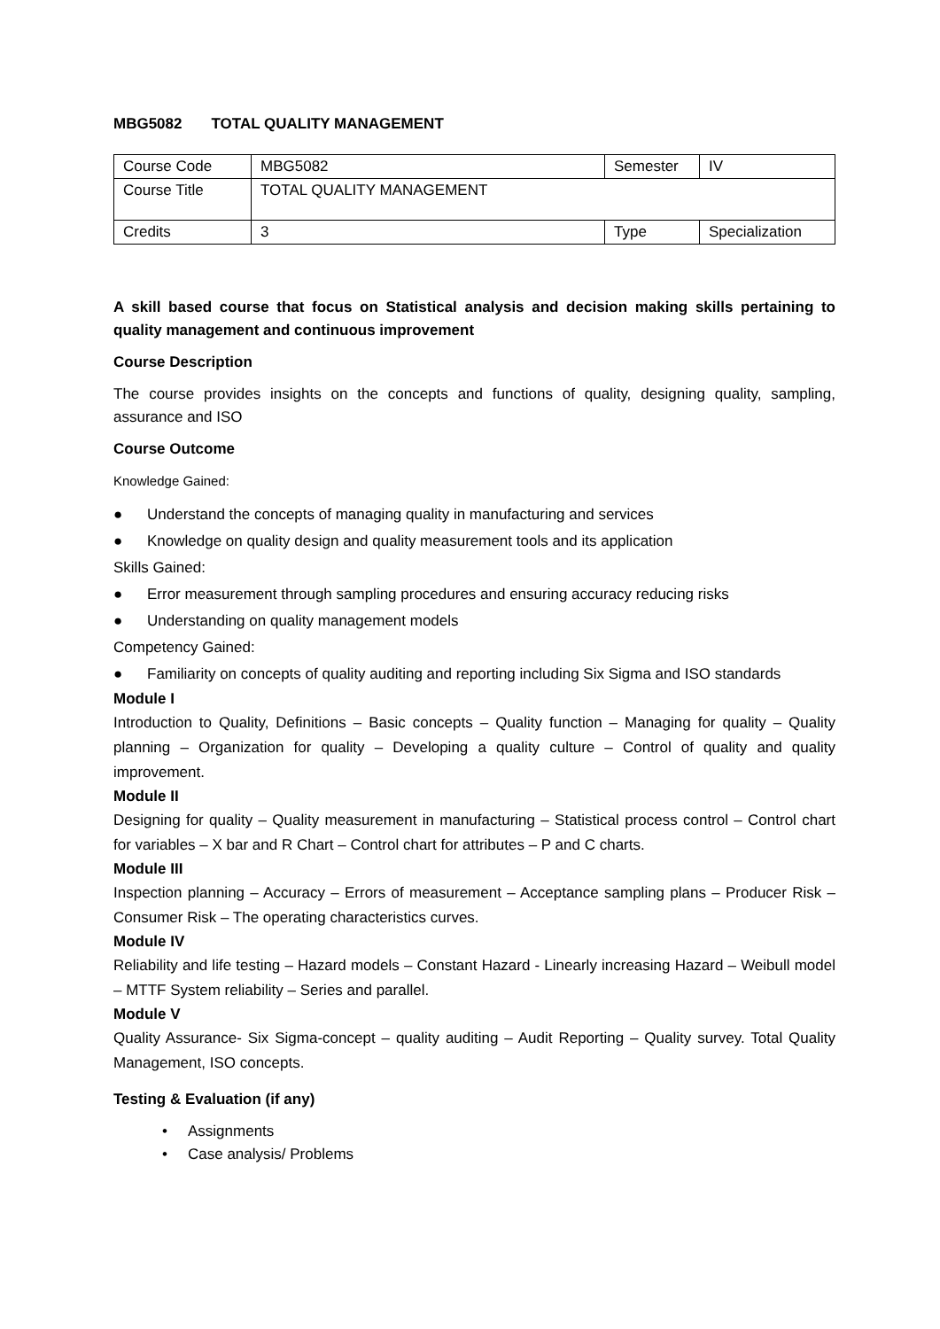MBG5082 TOTAL QUALITY MANAGEMENT
| Course Code | MBG5082 | Semester | IV |
| Course Title | TOTAL QUALITY MANAGEMENT | | |
| Credits | 3 | Type | Specialization |
A skill based course that focus on Statistical analysis and decision making skills pertaining to quality management and continuous improvement
Course Description
The course provides insights on the concepts and functions of quality, designing quality, sampling, assurance and ISO
Course Outcome
Knowledge Gained:
● Understand the concepts of managing quality in manufacturing and services
● Knowledge on quality design and quality measurement tools and its application
Skills Gained:
● Error measurement through sampling procedures and ensuring accuracy reducing risks
● Understanding on quality management models
Competency Gained:
● Familiarity on concepts of quality auditing and reporting including Six Sigma and ISO standards
Module I
Introduction to Quality, Definitions – Basic concepts – Quality function – Managing for quality – Quality planning – Organization for quality – Developing a quality culture – Control of quality and quality improvement.
Module II
Designing for quality – Quality measurement in manufacturing – Statistical process control – Control chart for variables – X bar and R Chart – Control chart for attributes – P and C charts.
Module III
Inspection planning – Accuracy – Errors of measurement – Acceptance sampling plans – Producer Risk – Consumer Risk – The operating characteristics curves.
Module IV
Reliability and life testing – Hazard models – Constant Hazard - Linearly increasing Hazard – Weibull model – MTTF System reliability – Series and parallel.
Module V
Quality Assurance- Six Sigma-concept – quality auditing – Audit Reporting – Quality survey. Total Quality Management, ISO concepts.
Testing & Evaluation (if any)
• Assignments
• Case analysis/ Problems